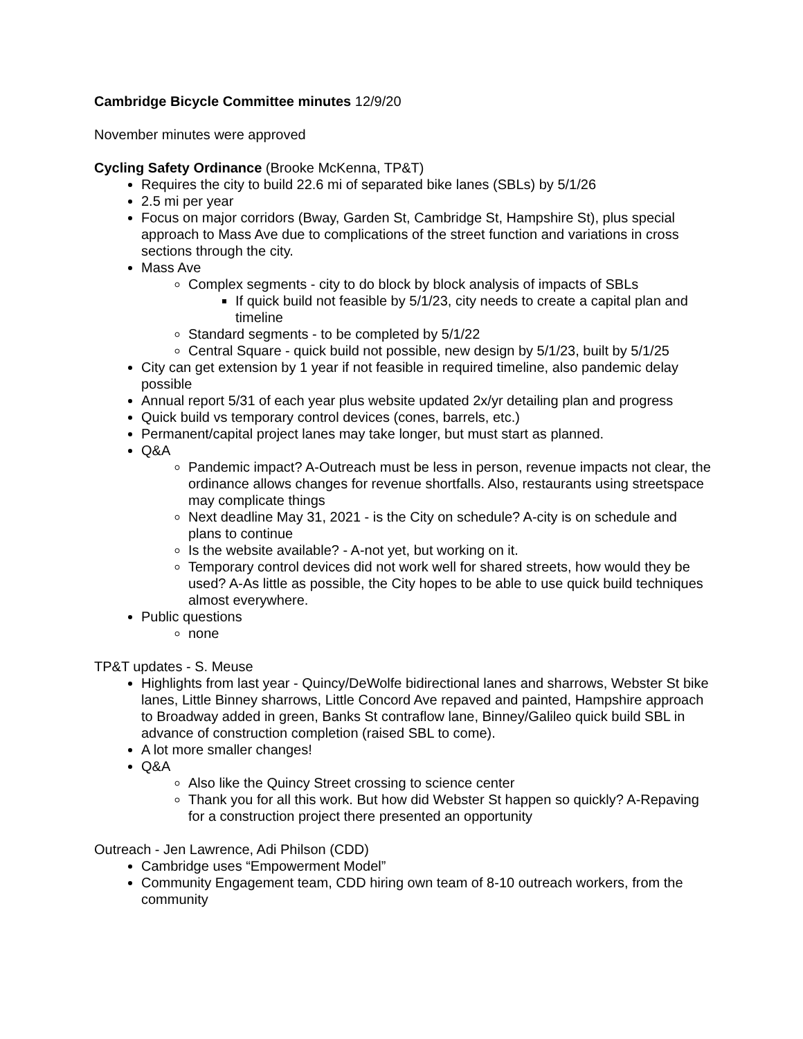Cambridge Bicycle Committee minutes 12/9/20
November minutes were approved
Cycling Safety Ordinance (Brooke McKenna, TP&T)
Requires the city to build 22.6 mi of separated bike lanes (SBLs) by 5/1/26
2.5 mi per year
Focus on major corridors (Bway, Garden St, Cambridge St, Hampshire St), plus special approach to Mass Ave due to complications of the street function and variations in cross sections through the city.
Mass Ave
Complex segments - city to do block by block analysis of impacts of SBLs
If quick build not feasible by 5/1/23, city needs to create a capital plan and timeline
Standard segments - to be completed by 5/1/22
Central Square - quick build not possible, new design by 5/1/23, built by 5/1/25
City can get extension by 1 year if not feasible in required timeline, also pandemic delay possible
Annual report 5/31 of each year plus website updated 2x/yr detailing plan and progress
Quick build vs temporary control devices (cones, barrels, etc.)
Permanent/capital project lanes may take longer, but must start as planned.
Q&A
Pandemic impact? A-Outreach must be less in person, revenue impacts not clear, the ordinance allows changes for revenue shortfalls. Also, restaurants using streetspace may complicate things
Next deadline May 31, 2021 - is the City on schedule? A-city is on schedule and plans to continue
Is the website available? - A-not yet, but working on it.
Temporary control devices did not work well for shared streets, how would they be used? A-As little as possible, the City hopes to be able to use quick build techniques almost everywhere.
Public questions
none
TP&T updates - S. Meuse
Highlights from last year - Quincy/DeWolfe bidirectional lanes and sharrows, Webster St bike lanes, Little Binney sharrows, Little Concord Ave repaved and painted, Hampshire approach to Broadway added in green, Banks St contraflow lane, Binney/Galileo quick build SBL in advance of construction completion (raised SBL to come).
A lot more smaller changes!
Q&A
Also like the Quincy Street crossing to science center
Thank you for all this work. But how did Webster St happen so quickly? A-Repaving for a construction project there presented an opportunity
Outreach - Jen Lawrence, Adi Philson (CDD)
Cambridge uses “Empowerment Model”
Community Engagement team, CDD hiring own team of 8-10 outreach workers, from the community